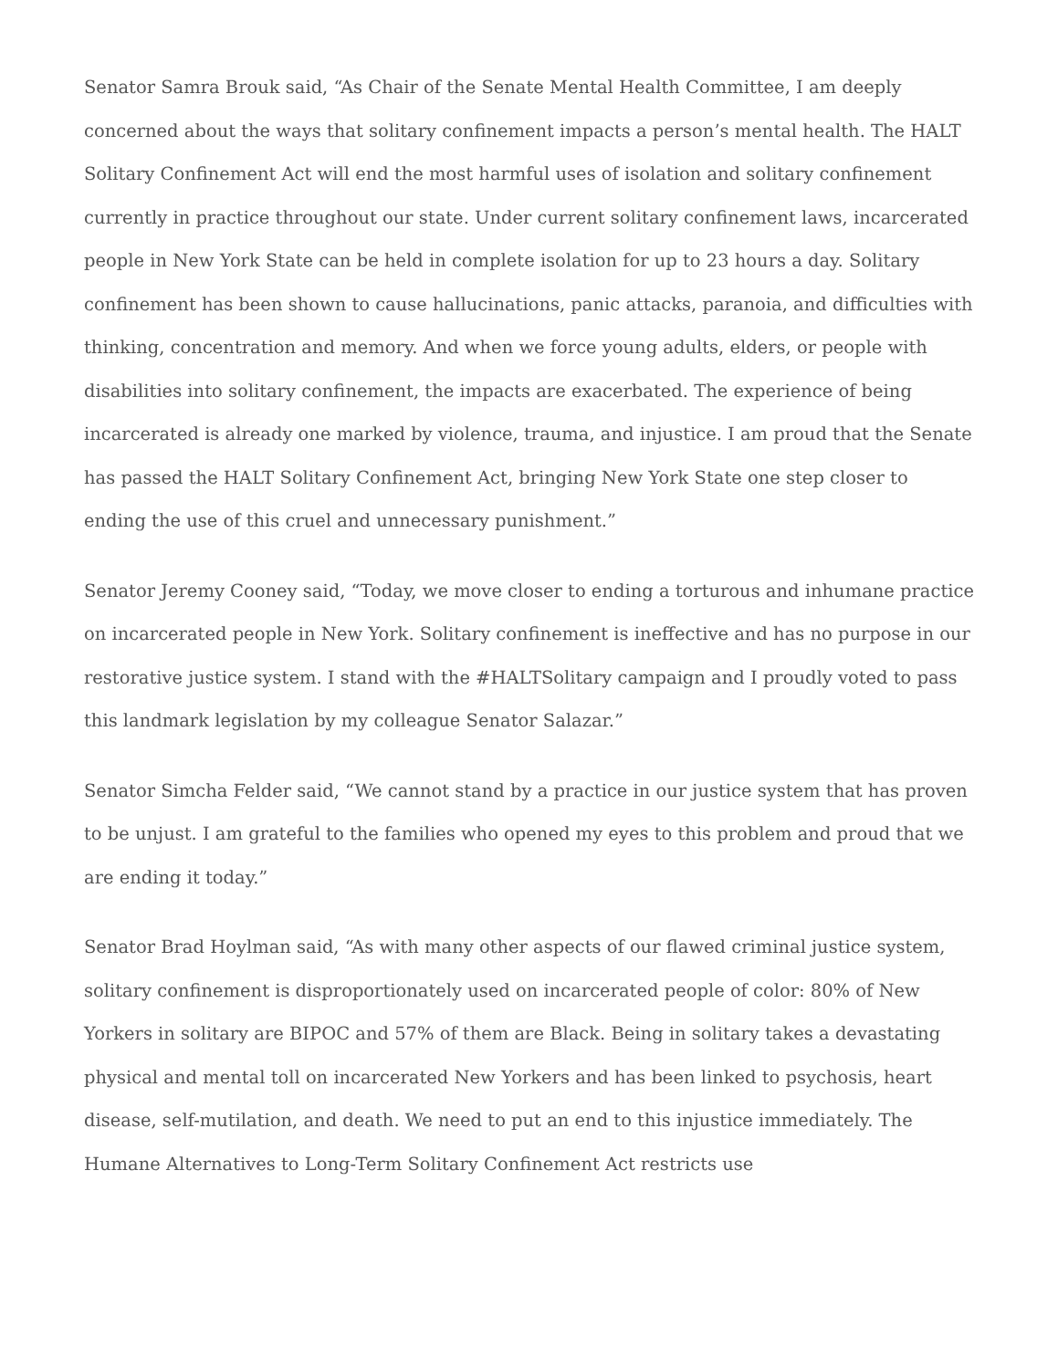Senator Samra Brouk said, “As Chair of the Senate Mental Health Committee, I am deeply concerned about the ways that solitary confinement impacts a person’s mental health. The HALT Solitary Confinement Act will end the most harmful uses of isolation and solitary confinement currently in practice throughout our state. Under current solitary confinement laws, incarcerated people in New York State can be held in complete isolation for up to 23 hours a day. Solitary confinement has been shown to cause hallucinations, panic attacks, paranoia, and difficulties with thinking, concentration and memory. And when we force young adults, elders, or people with disabilities into solitary confinement, the impacts are exacerbated. The experience of being incarcerated is already one marked by violence, trauma, and injustice. I am proud that the Senate has passed the HALT Solitary Confinement Act, bringing New York State one step closer to ending the use of this cruel and unnecessary punishment.”
Senator Jeremy Cooney said, “Today, we move closer to ending a torturous and inhumane practice on incarcerated people in New York. Solitary confinement is ineffective and has no purpose in our restorative justice system. I stand with the #HALTSolitary campaign and I proudly voted to pass this landmark legislation by my colleague Senator Salazar.”
Senator Simcha Felder said, “We cannot stand by a practice in our justice system that has proven to be unjust. I am grateful to the families who opened my eyes to this problem and proud that we are ending it today.”
Senator Brad Hoylman said, “As with many other aspects of our flawed criminal justice system, solitary confinement is disproportionately used on incarcerated people of color: 80% of New Yorkers in solitary are BIPOC and 57% of them are Black. Being in solitary takes a devastating physical and mental toll on incarcerated New Yorkers and has been linked to psychosis, heart disease, self-mutilation, and death. We need to put an end to this injustice immediately. The Humane Alternatives to Long-Term Solitary Confinement Act restricts use